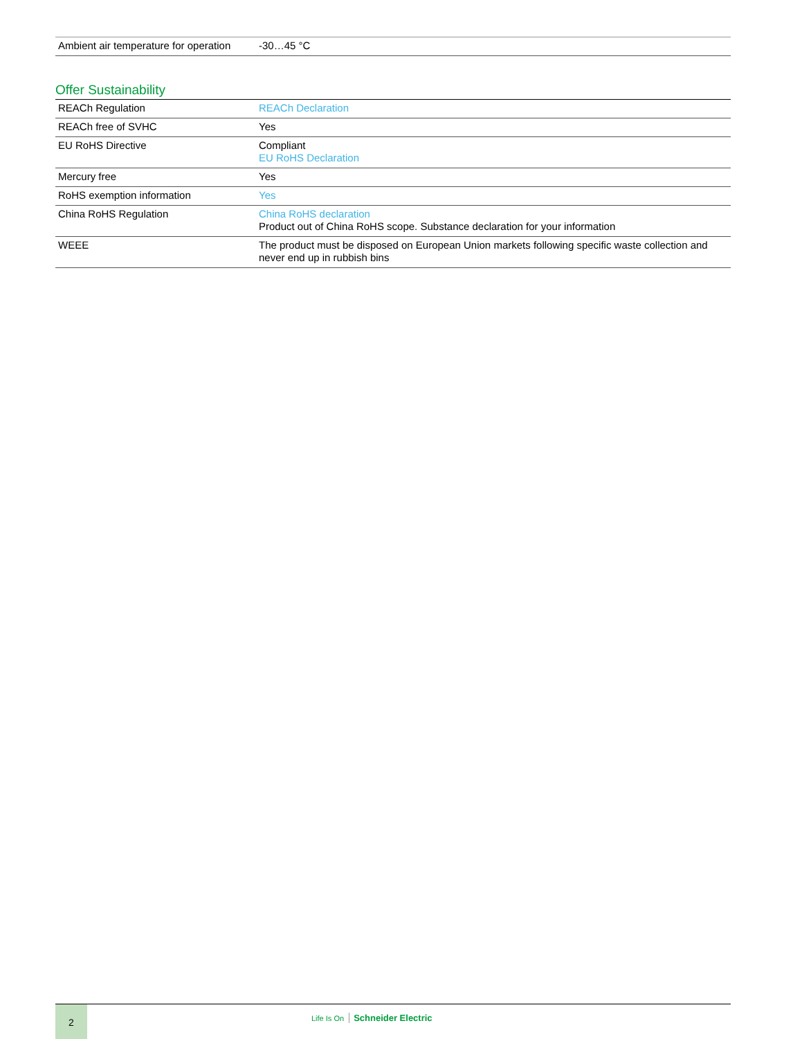| Ambient air temperature for operation | -30…45 °C |
Offer Sustainability
| REACh Regulation | REACh Declaration |
| REACh free of SVHC | Yes |
| EU RoHS Directive | Compliant EU RoHS Declaration |
| Mercury free | Yes |
| RoHS exemption information | Yes |
| China RoHS Regulation | China RoHS declaration Product out of China RoHS scope. Substance declaration for your information |
| WEEE | The product must be disposed on European Union markets following specific waste collection and never end up in rubbish bins |
2
Life Is On Schneider Electric